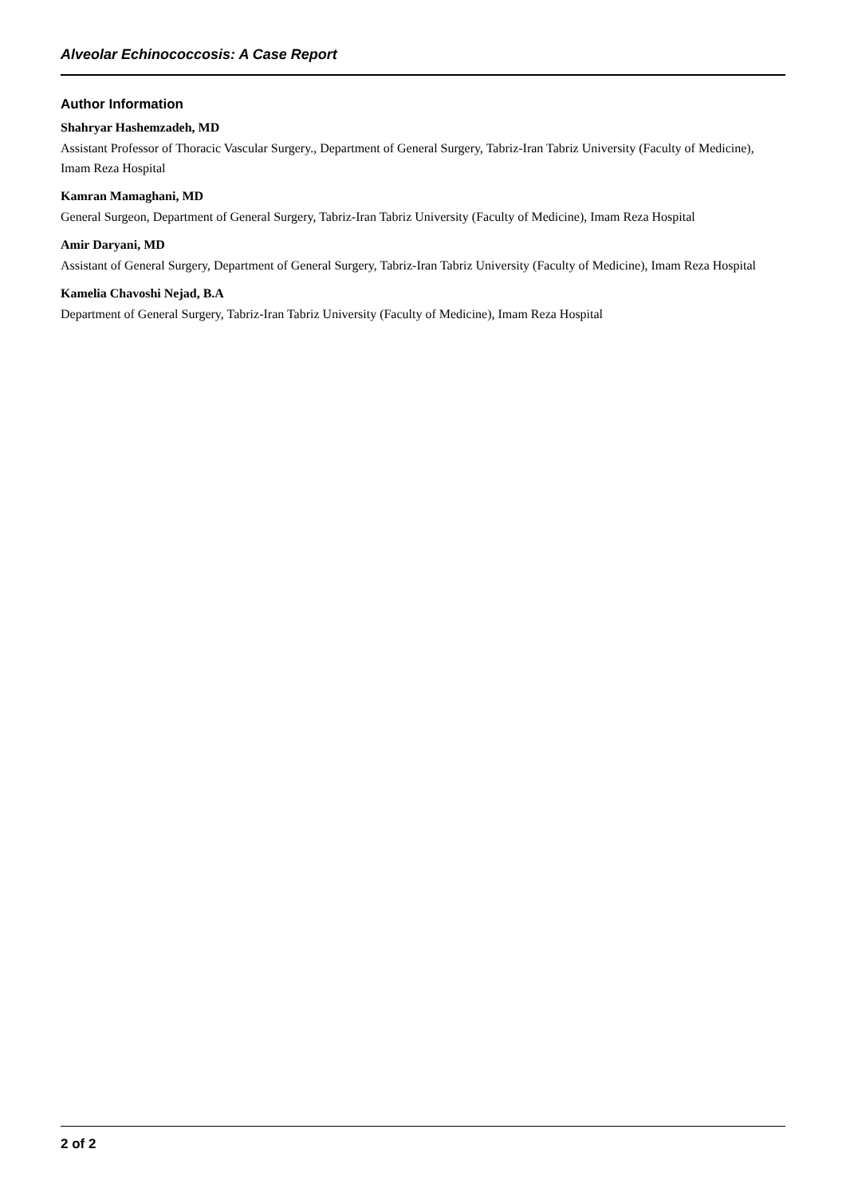Alveolar Echinococcosis: A Case Report
Author Information
Shahryar Hashemzadeh, MD
Assistant Professor of Thoracic Vascular Surgery., Department of General Surgery, Tabriz-Iran Tabriz University (Faculty of Medicine), Imam Reza Hospital
Kamran Mamaghani, MD
General Surgeon, Department of General Surgery, Tabriz-Iran Tabriz University (Faculty of Medicine), Imam Reza Hospital
Amir Daryani, MD
Assistant of General Surgery, Department of General Surgery, Tabriz-Iran Tabriz University (Faculty of Medicine), Imam Reza Hospital
Kamelia Chavoshi Nejad, B.A
Department of General Surgery, Tabriz-Iran Tabriz University (Faculty of Medicine), Imam Reza Hospital
2 of 2